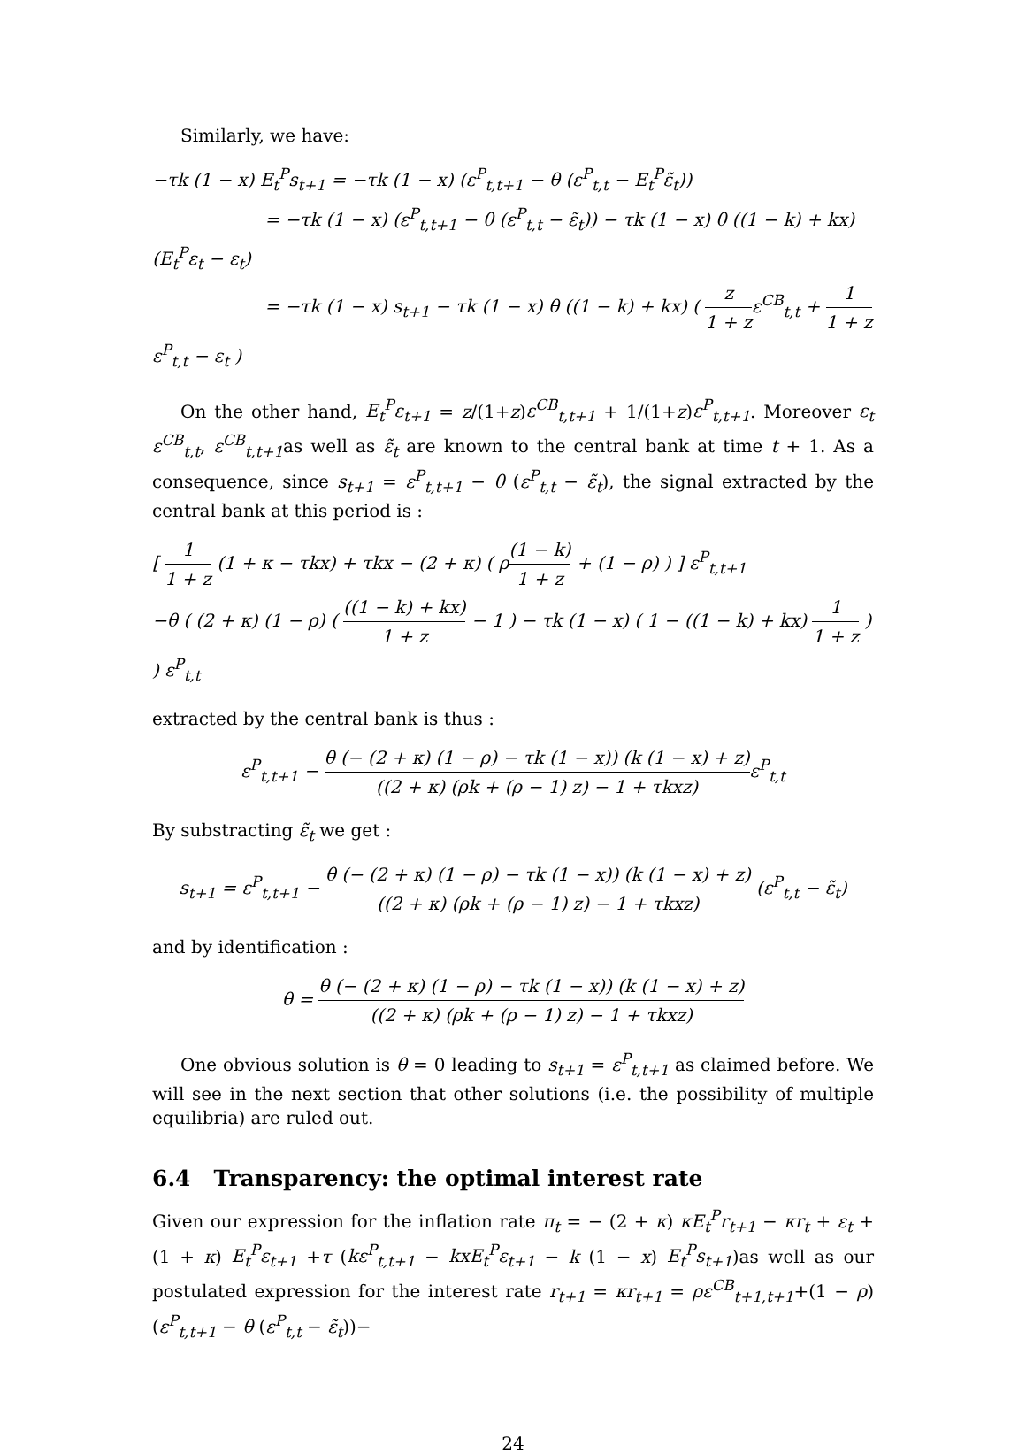Similarly, we have:
−τk (1 − x) E<sub>t</sub><sup>P</sup>s<sub>t+1</sub> = −τk (1 − x) (ε<sup>P</sup><sub>t,t+1</sub> − θ (ε<sup>P</sup><sub>t,t</sub> − E<sub>t</sub><sup>P</sup>ε̃<sub>t</sub>))
= −τk (1 − x) (ε<sup>P</sup><sub>t,t+1</sub> − θ (ε<sup>P</sup><sub>t,t</sub> − ε̃<sub>t</sub>)) − τk (1 − x) θ ((1 − k) + kx) (E<sub>t</sub><sup>P</sup>ε<sub>t</sub> − ε<sub>t</sub>)
= −τk (1 − x) s<sub>t+1</sub> − τk (1 − x) θ ((1 − k) + kx) ( z 1 + zε<sup>CB</sup><sub>t,t</sub> + 1 1 + zε<sup>P</sup><sub>t,t</sub> − ε<sub>t</sub> )
On the other hand, E<sub>t</sub><sup>P</sup>ε<sub>t+1</sub> = z/(1+z)ε<sup>CB</sup><sub>t,t+1</sub> + 1/(1+z)ε<sup>P</sup><sub>t,t+1</sub>. Moreover ε<sub>t</sub> ε<sup>CB</sup><sub>t,t</sub>, ε<sup>CB</sup><sub>t,t+1</sub>as well as ε̃<sub>t</sub> are known to the central bank at time t + 1. As a consequence, since s<sub>t+1</sub> = ε<sup>P</sup><sub>t,t+1</sub> − θ (ε<sup>P</sup><sub>t,t</sub> − ε̃<sub>t</sub>), the signal extracted by the central bank at this period is :
[ 1 1 + z (1 + κ − τkx) + τkx − (2 + κ) ( ρ(1 − k) 1 + z + (1 − ρ) ) ] ε<sup>P</sup><sub>t,t+1</sub>
−θ ( (2 + κ) (1 − ρ) ( ((1 − k) + kx) 1 + z − 1 ) − τk (1 − x) ( 1 − ((1 − k) + kx) 1 1 + z ) ) ε<sup>P</sup><sub>t,t</sub>
extracted by the central bank is thus :
ε<sup>P</sup><sub>t,t+1</sub> − θ (− (2 + κ) (1 − ρ) − τk (1 − x)) (k (1 − x) + z) ((2 + κ) (ρk + (ρ − 1) z) − 1 + τkxz) ε<sup>P</sup><sub>t,t</sub>
By substracting ε̃<sub>t</sub> we get :
s<sub>t+1</sub> = ε<sup>P</sup><sub>t,t+1</sub> − θ (− (2 + κ) (1 − ρ) − τk (1 − x)) (k (1 − x) + z) ((2 + κ) (ρk + (ρ − 1) z) − 1 + τkxz) (ε<sup>P</sup><sub>t,t</sub> − ε̃<sub>t</sub>)
and by identification :
θ = θ (− (2 + κ) (1 − ρ) − τk (1 − x)) (k (1 − x) + z) ((2 + κ) (ρk + (ρ − 1) z) − 1 + τkxz)
One obvious solution is θ = 0 leading to s<sub>t+1</sub> = ε<sup>P</sup><sub>t,t+1</sub> as claimed before. We will see in the next section that other solutions (i.e. the possibility of multiple equilibria) are ruled out.
6.4 Transparency: the optimal interest rate
Given our expression for the inflation rate π<sub>t</sub> = − (2 + κ) κE<sub>t</sub><sup>P</sup>r<sub>t+1</sub> − κr<sub>t</sub> + ε<sub>t</sub> + (1 + κ) E<sub>t</sub><sup>P</sup>ε<sub>t+1</sub> +τ (kε<sup>P</sup><sub>t,t+1</sub> − kxE<sub>t</sub><sup>P</sup>ε<sub>t+1</sub> − k (1 − x) E<sub>t</sub><sup>P</sup>s<sub>t+1</sub>)as well as our postulated expression for the interest rate r<sub>t+1</sub> = κr<sub>t+1</sub> = ρε<sup>CB</sup><sub>t+1,t+1</sub>+(1 − ρ) (ε<sup>P</sup><sub>t,t+1</sub> − θ (ε<sup>P</sup><sub>t,t</sub> − ε̃<sub>t</sub>))−
24